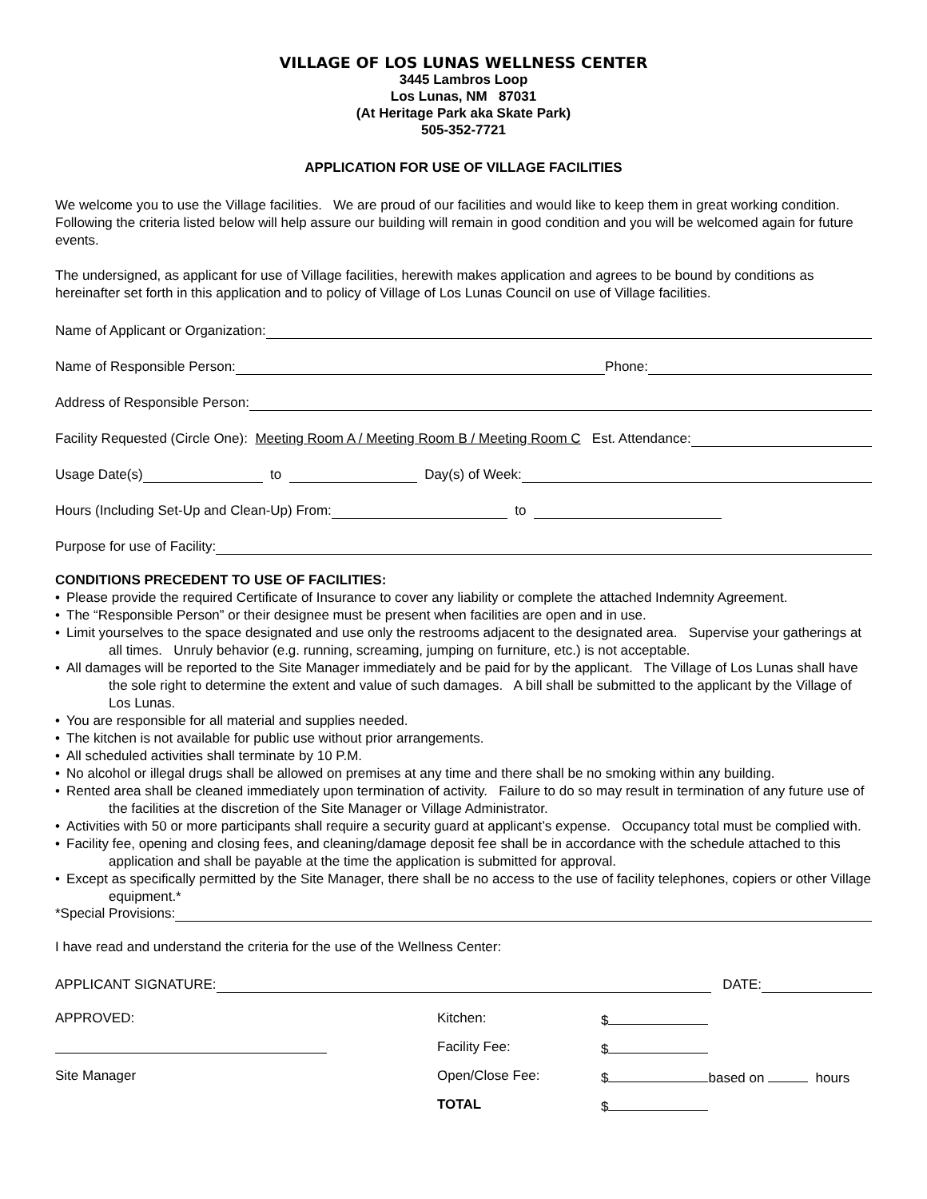VILLAGE OF LOS LUNAS WELLNESS CENTER
3445 Lambros Loop
Los Lunas, NM 87031
(At Heritage Park aka Skate Park)
505-352-7721
APPLICATION FOR USE OF VILLAGE FACILITIES
We welcome you to use the Village facilities. We are proud of our facilities and would like to keep them in great working condition. Following the criteria listed below will help assure our building will remain in good condition and you will be welcomed again for future events.
The undersigned, as applicant for use of Village facilities, herewith makes application and agrees to be bound by conditions as hereinafter set forth in this application and to policy of Village of Los Lunas Council on use of Village facilities.
Name of Applicant or Organization:
Name of Responsible Person: Phone:
Address of Responsible Person:
Facility Requested (Circle One): Meeting Room A / Meeting Room B / Meeting Room C Est. Attendance:
Usage Date(s) to Day(s) of Week:
Hours (Including Set-Up and Clean-Up) From: to
Purpose for use of Facility:
CONDITIONS PRECEDENT TO USE OF FACILITIES:
• Please provide the required Certificate of Insurance to cover any liability or complete the attached Indemnity Agreement.
• The “Responsible Person” or their designee must be present when facilities are open and in use.
• Limit yourselves to the space designated and use only the restrooms adjacent to the designated area. Supervise your gatherings at all times. Unruly behavior (e.g. running, screaming, jumping on furniture, etc.) is not acceptable.
• All damages will be reported to the Site Manager immediately and be paid for by the applicant. The Village of Los Lunas shall have the sole right to determine the extent and value of such damages. A bill shall be submitted to the applicant by the Village of Los Lunas.
• You are responsible for all material and supplies needed.
• The kitchen is not available for public use without prior arrangements.
• All scheduled activities shall terminate by 10 P.M.
• No alcohol or illegal drugs shall be allowed on premises at any time and there shall be no smoking within any building.
• Rented area shall be cleaned immediately upon termination of activity. Failure to do so may result in termination of any future use of the facilities at the discretion of the Site Manager or Village Administrator.
• Activities with 50 or more participants shall require a security guard at applicant’s expense. Occupancy total must be complied with.
• Facility fee, opening and closing fees, and cleaning/damage deposit fee shall be in accordance with the schedule attached to this application and shall be payable at the time the application is submitted for approval.
• Except as specifically permitted by the Site Manager, there shall be no access to the use of facility telephones, copiers or other Village equipment.*
*Special Provisions:
I have read and understand the criteria for the use of the Wellness Center:
APPLICANT SIGNATURE: DATE:
APPROVED:
Kitchen:
$
Facility Fee:
$
Site Manager
Open/Close Fee:
$ based on hours
TOTAL
$